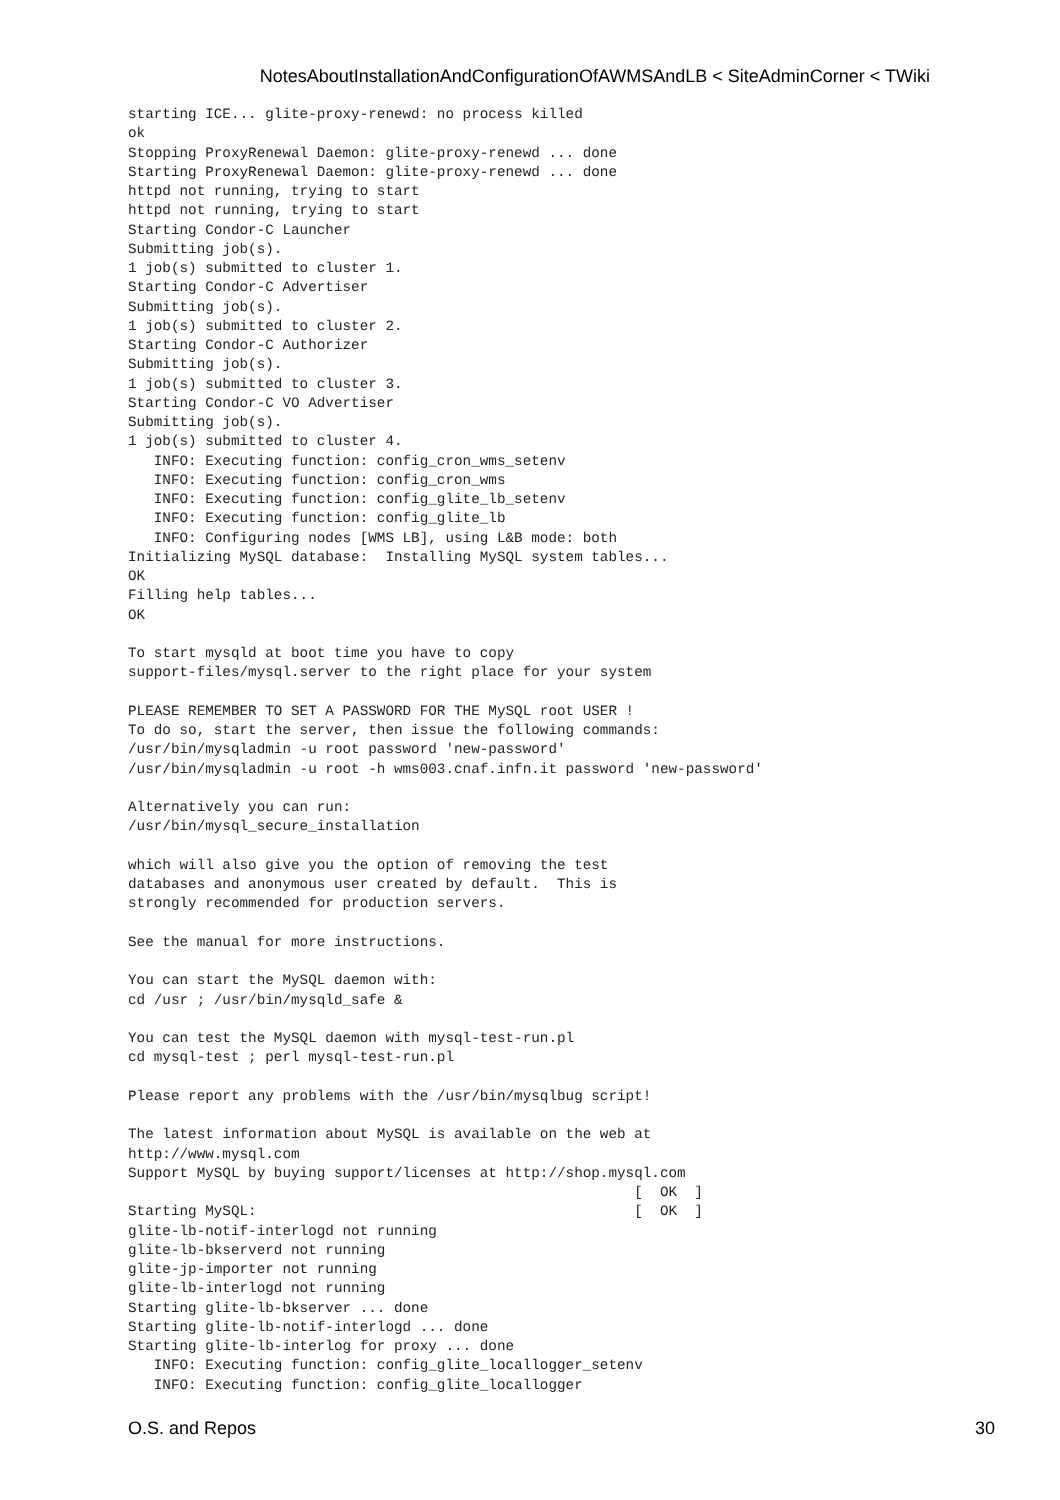NotesAboutInstallationAndConfigurationOfAWMSAndLB < SiteAdminCorner < TWiki
starting ICE... glite-proxy-renewd: no process killed
ok
Stopping ProxyRenewal Daemon: glite-proxy-renewd ... done
Starting ProxyRenewal Daemon: glite-proxy-renewd ... done
httpd not running, trying to start
httpd not running, trying to start
Starting Condor-C Launcher
Submitting job(s).
1 job(s) submitted to cluster 1.
Starting Condor-C Advertiser
Submitting job(s).
1 job(s) submitted to cluster 2.
Starting Condor-C Authorizer
Submitting job(s).
1 job(s) submitted to cluster 3.
Starting Condor-C VO Advertiser
Submitting job(s).
1 job(s) submitted to cluster 4.
   INFO: Executing function: config_cron_wms_setenv
   INFO: Executing function: config_cron_wms
   INFO: Executing function: config_glite_lb_setenv
   INFO: Executing function: config_glite_lb
   INFO: Configuring nodes [WMS LB], using L&B mode: both
Initializing MySQL database:  Installing MySQL system tables...
OK
Filling help tables...
OK

To start mysqld at boot time you have to copy
support-files/mysql.server to the right place for your system

PLEASE REMEMBER TO SET A PASSWORD FOR THE MySQL root USER !
To do so, start the server, then issue the following commands:
/usr/bin/mysqladmin -u root password 'new-password'
/usr/bin/mysqladmin -u root -h wms003.cnaf.infn.it password 'new-password'

Alternatively you can run:
/usr/bin/mysql_secure_installation

which will also give you the option of removing the test
databases and anonymous user created by default.  This is
strongly recommended for production servers.

See the manual for more instructions.

You can start the MySQL daemon with:
cd /usr ; /usr/bin/mysqld_safe &

You can test the MySQL daemon with mysql-test-run.pl
cd mysql-test ; perl mysql-test-run.pl

Please report any problems with the /usr/bin/mysqlbug script!

The latest information about MySQL is available on the web at
http://www.mysql.com
Support MySQL by buying support/licenses at http://shop.mysql.com
                                                           [  OK  ]
Starting MySQL:                                            [  OK  ]
glite-lb-notif-interlogd not running
glite-lb-bkserverd not running
glite-jp-importer not running
glite-lb-interlogd not running
Starting glite-lb-bkserver ... done
Starting glite-lb-notif-interlogd ... done
Starting glite-lb-interlog for proxy ... done
   INFO: Executing function: config_glite_locallogger_setenv
   INFO: Executing function: config_glite_locallogger
O.S. and Repos 30